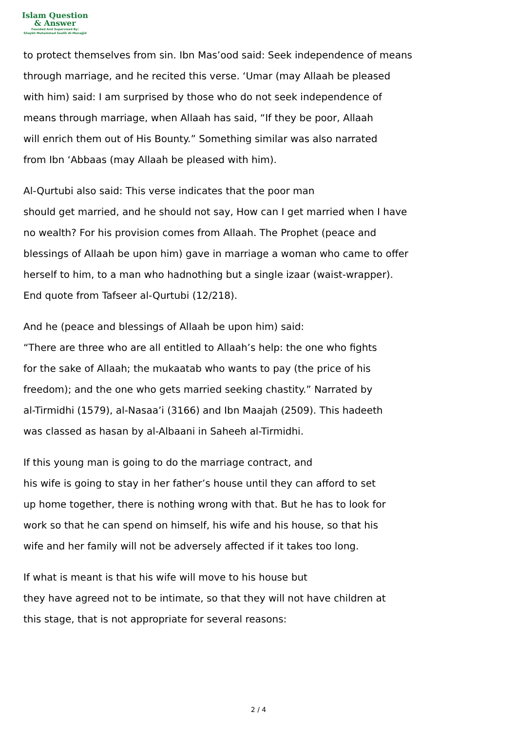Islam Question
& Answer
Founded And Supervised By:
Shaykh Muhammad Saalih Al-Munajjid
to protect themselves from sin. Ibn Mas’ood said: Seek independence of means
through marriage, and he recited this verse. ‘Umar (may Allaah be pleased
with him) said: I am surprised by those who do not seek independence of
means through marriage, when Allaah has said, “If they be poor, Allaah
will enrich them out of His Bounty.” Something similar was also narrated
from Ibn ‘Abbaas (may Allaah be pleased with him).
Al-Qurtubi also said: This verse indicates that the poor man
should get married, and he should not say, How can I get married when I have
no wealth? For his provision comes from Allaah. The Prophet (peace and
blessings of Allaah be upon him) gave in marriage a woman who came to offer
herself to him, to a man who hadnothing but a single izaar (waist-wrapper).
End quote from Tafseer al-Qurtubi (12/218).
And he (peace and blessings of Allaah be upon him) said:
“There are three who are all entitled to Allaah’s help: the one who fights
for the sake of Allaah; the mukaatab who wants to pay (the price of his
freedom); and the one who gets married seeking chastity.” Narrated by
al-Tirmidhi (1579), al-Nasaa’i (3166) and Ibn Maajah (2509). This hadeeth
was classed as hasan by al-Albaani in Saheeh al-Tirmidhi.
If this young man is going to do the marriage contract, and
his wife is going to stay in her father’s house until they can afford to set
up home together, there is nothing wrong with that. But he has to look for
work so that he can spend on himself, his wife and his house, so that his
wife and her family will not be adversely affected if it takes too long.
If what is meant is that his wife will move to his house but
they have agreed not to be intimate, so that they will not have children at
this stage, that is not appropriate for several reasons:
2 / 4